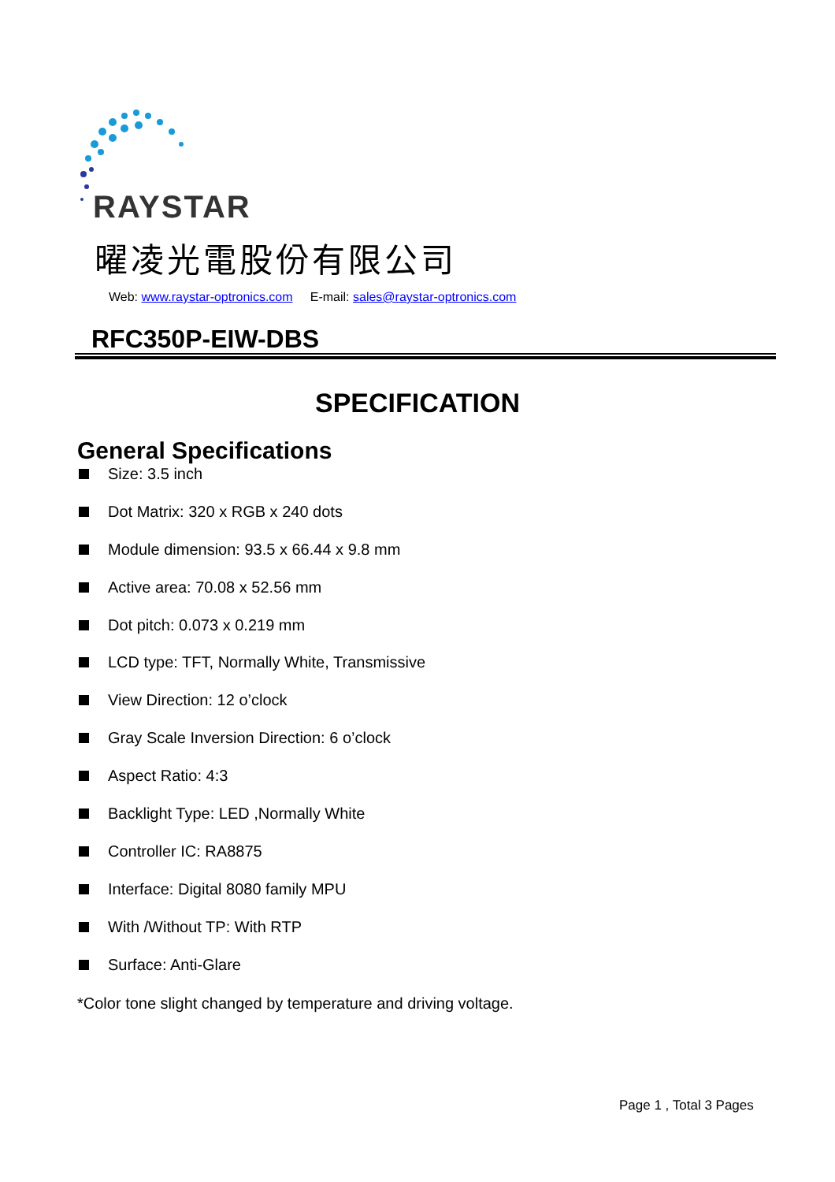RAYSTAR
曜凌光電股份有限公司
Web: www.raystar-optronics.com E-mail: sales@raystar-optronics.com
RFC350P-EIW-DBS
SPECIFICATION
General Specifications
Size: 3.5 inch
Dot Matrix: 320 x RGB x 240 dots
Module dimension: 93.5 x 66.44 x 9.8 mm
Active area: 70.08 x 52.56 mm
Dot pitch: 0.073 x 0.219 mm
LCD type: TFT, Normally White, Transmissive
View Direction: 12 o’clock
Gray Scale Inversion Direction: 6 o’clock
Aspect Ratio: 4:3
Backlight Type: LED ,Normally White
Controller IC: RA8875
Interface: Digital 8080 family MPU
With /Without TP: With RTP
Surface: Anti-Glare
*Color tone slight changed by temperature and driving voltage.
Page 1 , Total 3 Pages